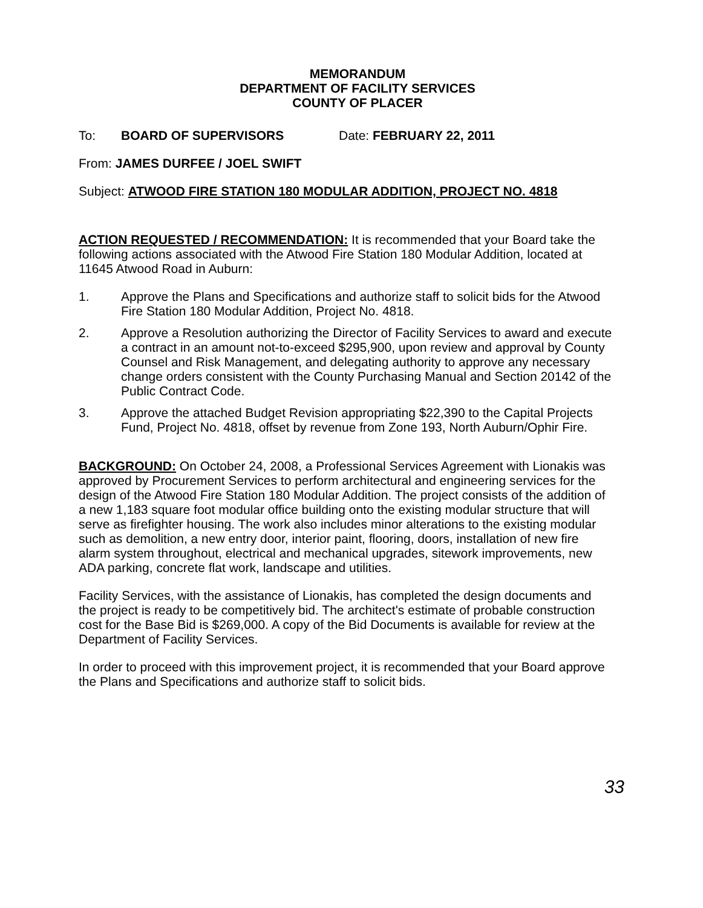MEMORANDUM
DEPARTMENT OF FACILITY SERVICES
COUNTY OF PLACER
To: BOARD OF SUPERVISORS Date: FEBRUARY 22, 2011
From: JAMES DURFEE / JOEL SWIFT
Subject: ATWOOD FIRE STATION 180 MODULAR ADDITION, PROJECT NO. 4818
ACTION REQUESTED / RECOMMENDATION: It is recommended that your Board take the following actions associated with the Atwood Fire Station 180 Modular Addition, located at 11645 Atwood Road in Auburn:
1. Approve the Plans and Specifications and authorize staff to solicit bids for the Atwood Fire Station 180 Modular Addition, Project No. 4818.
2. Approve a Resolution authorizing the Director of Facility Services to award and execute a contract in an amount not-to-exceed $295,900, upon review and approval by County Counsel and Risk Management, and delegating authority to approve any necessary change orders consistent with the County Purchasing Manual and Section 20142 of the Public Contract Code.
3. Approve the attached Budget Revision appropriating $22,390 to the Capital Projects Fund, Project No. 4818, offset by revenue from Zone 193, North Auburn/Ophir Fire.
BACKGROUND: On October 24, 2008, a Professional Services Agreement with Lionakis was approved by Procurement Services to perform architectural and engineering services for the design of the Atwood Fire Station 180 Modular Addition. The project consists of the addition of a new 1,183 square foot modular office building onto the existing modular structure that will serve as firefighter housing. The work also includes minor alterations to the existing modular such as demolition, a new entry door, interior paint, flooring, doors, installation of new fire alarm system throughout, electrical and mechanical upgrades, sitework improvements, new ADA parking, concrete flat work, landscape and utilities.
Facility Services, with the assistance of Lionakis, has completed the design documents and the project is ready to be competitively bid. The architect's estimate of probable construction cost for the Base Bid is $269,000. A copy of the Bid Documents is available for review at the Department of Facility Services.
In order to proceed with this improvement project, it is recommended that your Board approve the Plans and Specifications and authorize staff to solicit bids.
33